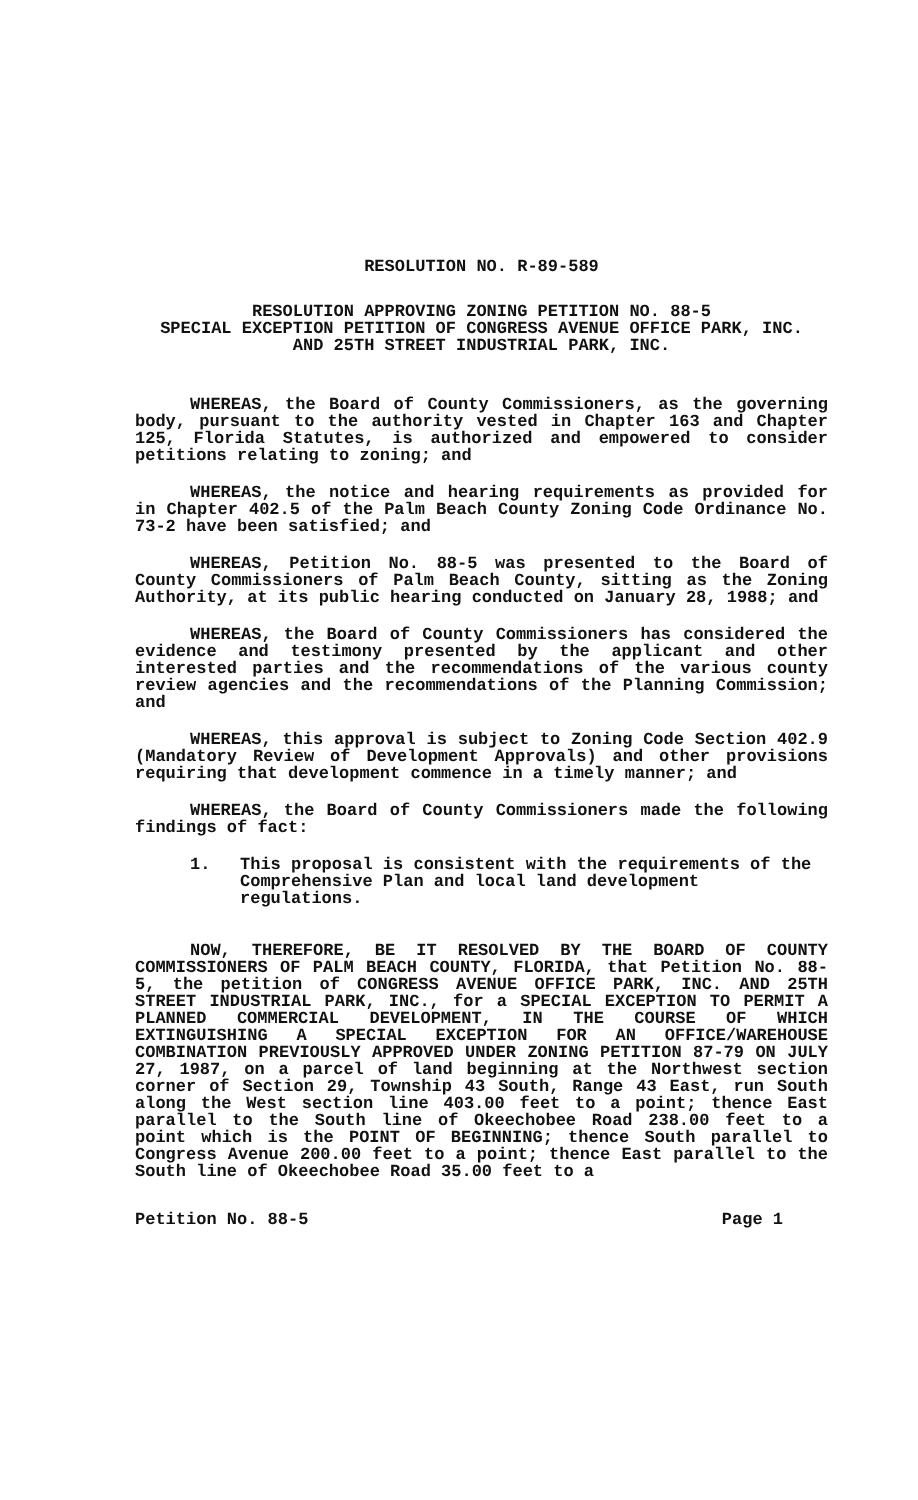RESOLUTION NO. R-89-589
RESOLUTION APPROVING ZONING PETITION NO. 88-5
SPECIAL EXCEPTION PETITION OF CONGRESS AVENUE OFFICE PARK, INC.
AND 25TH STREET INDUSTRIAL PARK, INC.
WHEREAS, the Board of County Commissioners, as the governing body, pursuant to the authority vested in Chapter 163 and Chapter 125, Florida Statutes, is authorized and empowered to consider petitions relating to zoning; and
WHEREAS, the notice and hearing requirements as provided for in Chapter 402.5 of the Palm Beach County Zoning Code Ordinance No. 73-2 have been satisfied; and
WHEREAS, Petition No. 88-5 was presented to the Board of County Commissioners of Palm Beach County, sitting as the Zoning Authority, at its public hearing conducted on January 28, 1988; and
WHEREAS, the Board of County Commissioners has considered the evidence and testimony presented by the applicant and other interested parties and the recommendations of the various county review agencies and the recommendations of the Planning Commission; and
WHEREAS, this approval is subject to Zoning Code Section 402.9 (Mandatory Review of Development Approvals) and other provisions requiring that development commence in a timely manner; and
WHEREAS, the Board of County Commissioners made the following findings of fact:
1. This proposal is consistent with the requirements of the Comprehensive Plan and local land development regulations.
NOW, THEREFORE, BE IT RESOLVED BY THE BOARD OF COUNTY COMMISSIONERS OF PALM BEACH COUNTY, FLORIDA, that Petition No. 88-5, the petition of CONGRESS AVENUE OFFICE PARK, INC. AND 25TH STREET INDUSTRIAL PARK, INC., for a SPECIAL EXCEPTION TO PERMIT A PLANNED COMMERCIAL DEVELOPMENT, IN THE COURSE OF WHICH EXTINGUISHING A SPECIAL EXCEPTION FOR AN OFFICE/WAREHOUSE COMBINATION PREVIOUSLY APPROVED UNDER ZONING PETITION 87-79 ON JULY 27, 1987, on a parcel of land beginning at the Northwest section corner of Section 29, Township 43 South, Range 43 East, run South along the West section line 403.00 feet to a point; thence East parallel to the South line of Okeechobee Road 238.00 feet to a point which is the POINT OF BEGINNING; thence South parallel to Congress Avenue 200.00 feet to a point; thence East parallel to the South line of Okeechobee Road 35.00 feet to a
Petition No. 88-5 Page 1